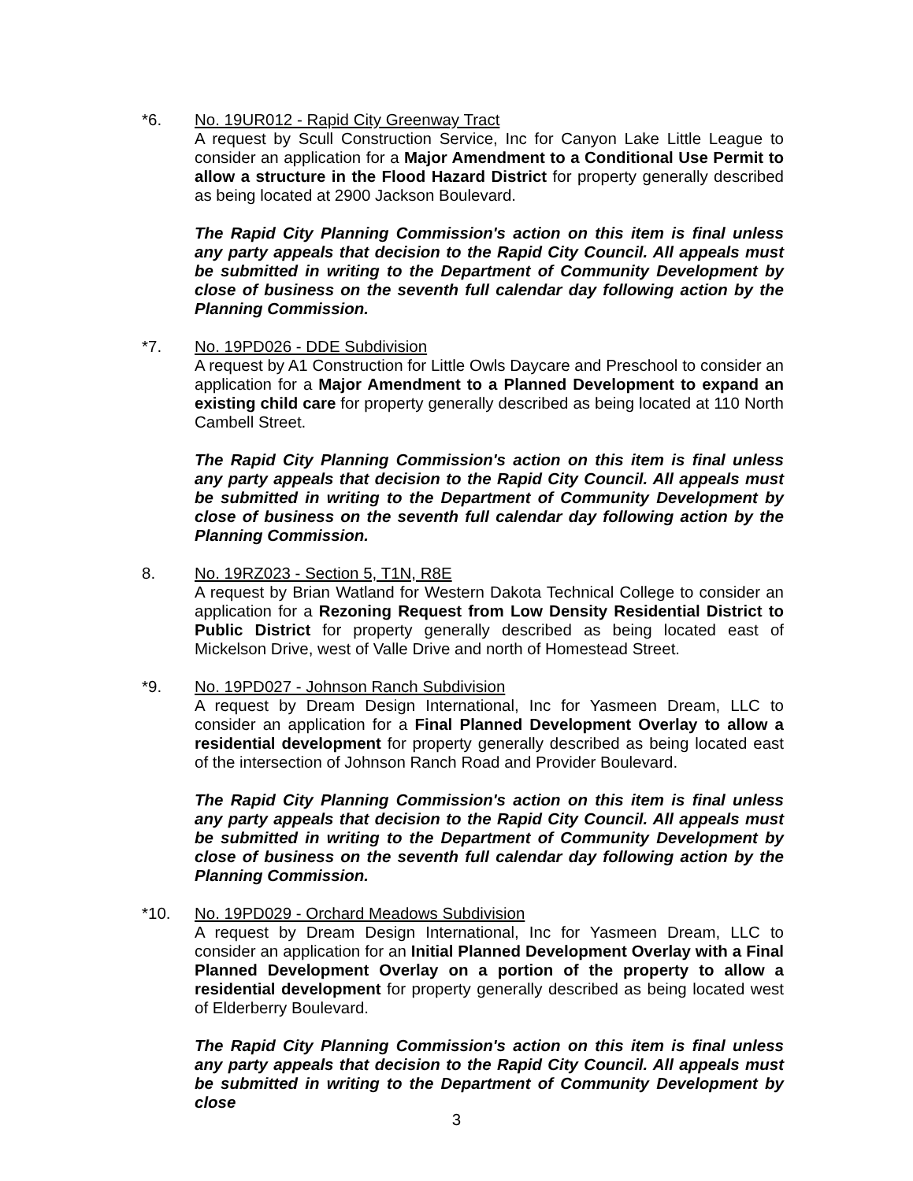*6. No. 19UR012 - Rapid City Greenway Tract
A request by Scull Construction Service, Inc for Canyon Lake Little League to consider an application for a Major Amendment to a Conditional Use Permit to allow a structure in the Flood Hazard District for property generally described as being located at 2900 Jackson Boulevard.
The Rapid City Planning Commission's action on this item is final unless any party appeals that decision to the Rapid City Council. All appeals must be submitted in writing to the Department of Community Development by close of business on the seventh full calendar day following action by the Planning Commission.
*7. No. 19PD026 - DDE Subdivision
A request by A1 Construction for Little Owls Daycare and Preschool to consider an application for a Major Amendment to a Planned Development to expand an existing child care for property generally described as being located at 110 North Cambell Street.
The Rapid City Planning Commission's action on this item is final unless any party appeals that decision to the Rapid City Council. All appeals must be submitted in writing to the Department of Community Development by close of business on the seventh full calendar day following action by the Planning Commission.
8. No. 19RZ023 - Section 5, T1N, R8E
A request by Brian Watland for Western Dakota Technical College to consider an application for a Rezoning Request from Low Density Residential District to Public District for property generally described as being located east of Mickelson Drive, west of Valle Drive and north of Homestead Street.
*9. No. 19PD027 - Johnson Ranch Subdivision
A request by Dream Design International, Inc for Yasmeen Dream, LLC to consider an application for a Final Planned Development Overlay to allow a residential development for property generally described as being located east of the intersection of Johnson Ranch Road and Provider Boulevard.
The Rapid City Planning Commission's action on this item is final unless any party appeals that decision to the Rapid City Council. All appeals must be submitted in writing to the Department of Community Development by close of business on the seventh full calendar day following action by the Planning Commission.
*10. No. 19PD029 - Orchard Meadows Subdivision
A request by Dream Design International, Inc for Yasmeen Dream, LLC to consider an application for an Initial Planned Development Overlay with a Final Planned Development Overlay on a portion of the property to allow a residential development for property generally described as being located west of Elderberry Boulevard.
The Rapid City Planning Commission's action on this item is final unless any party appeals that decision to the Rapid City Council. All appeals must be submitted in writing to the Department of Community Development by close
3